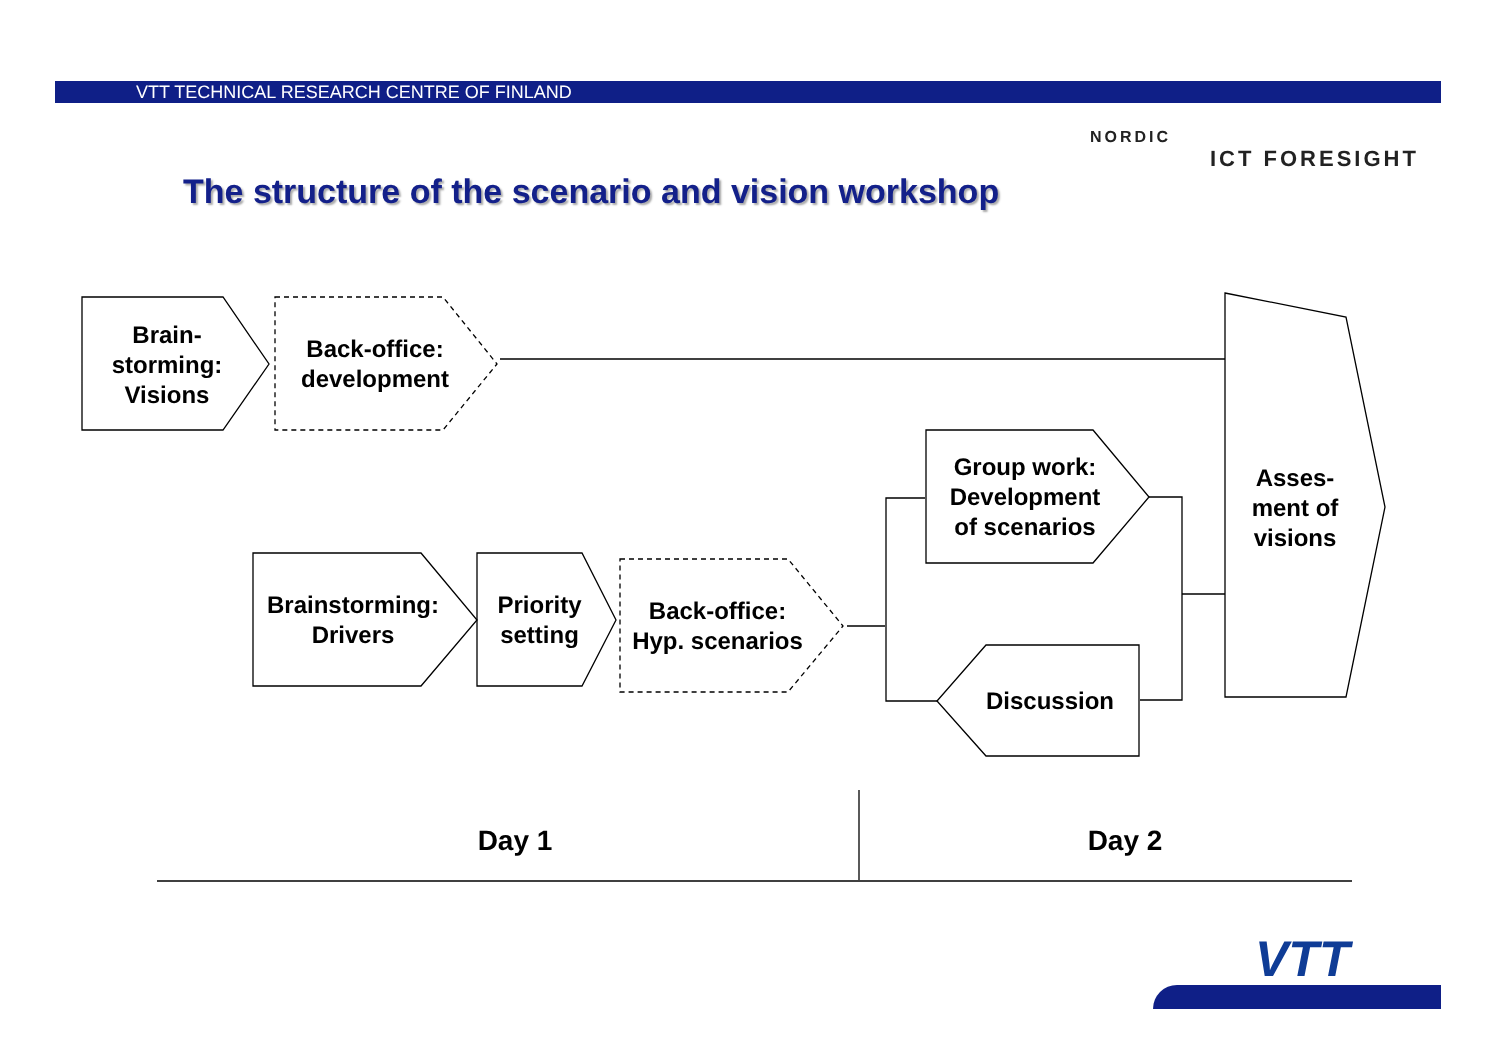VTT TECHNICAL RESEARCH CENTRE OF FINLAND
The structure of the scenario and vision workshop
NORDIC
ICT FORESIGHT
Brain-
storming:
Visions
Back-office:
development
Group work:
Development
of scenarios
Asses-
ment of
visions
Brainstorming:
Drivers
Priority
setting
Back-office:
Hyp. scenarios
Discussion
Day 1 Day 2
VTT